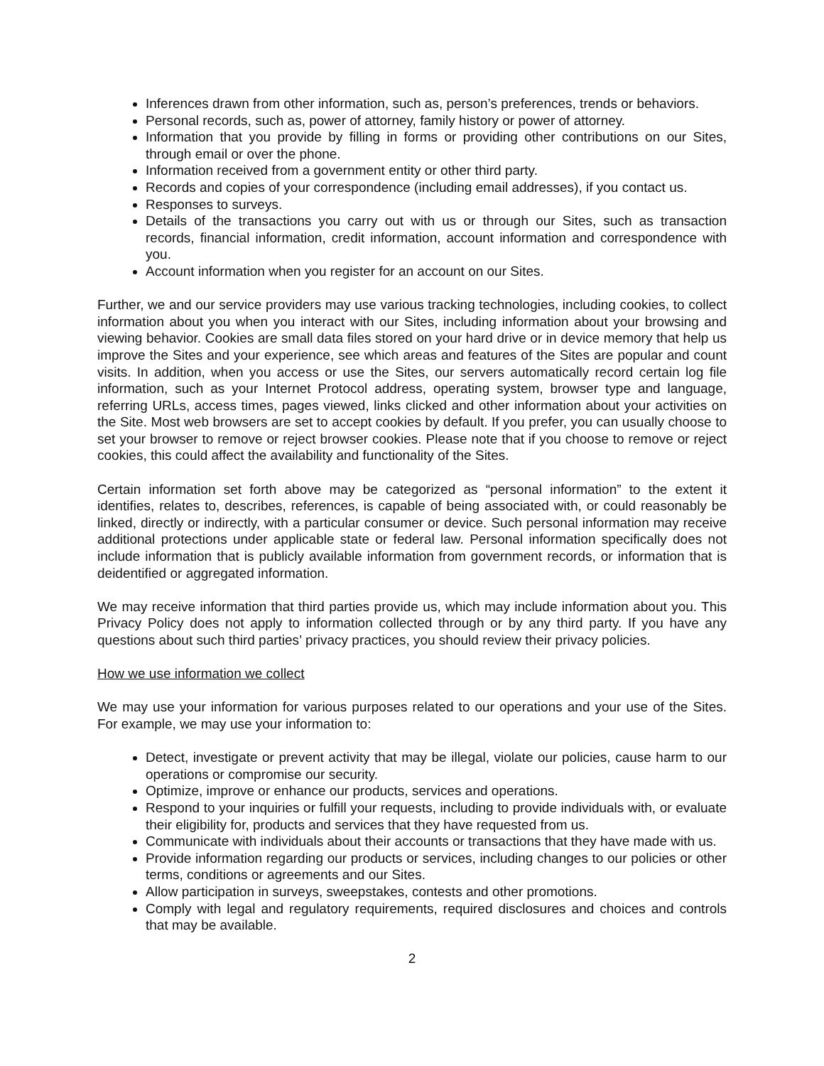Inferences drawn from other information, such as, person’s preferences, trends or behaviors.
Personal records, such as, power of attorney, family history or power of attorney.
Information that you provide by filling in forms or providing other contributions on our Sites, through email or over the phone.
Information received from a government entity or other third party.
Records and copies of your correspondence (including email addresses), if you contact us.
Responses to surveys.
Details of the transactions you carry out with us or through our Sites, such as transaction records, financial information, credit information, account information and correspondence with you.
Account information when you register for an account on our Sites.
Further, we and our service providers may use various tracking technologies, including cookies, to collect information about you when you interact with our Sites, including information about your browsing and viewing behavior. Cookies are small data files stored on your hard drive or in device memory that help us improve the Sites and your experience, see which areas and features of the Sites are popular and count visits. In addition, when you access or use the Sites, our servers automatically record certain log file information, such as your Internet Protocol address, operating system, browser type and language, referring URLs, access times, pages viewed, links clicked and other information about your activities on the Site. Most web browsers are set to accept cookies by default. If you prefer, you can usually choose to set your browser to remove or reject browser cookies. Please note that if you choose to remove or reject cookies, this could affect the availability and functionality of the Sites.
Certain information set forth above may be categorized as “personal information” to the extent it identifies, relates to, describes, references, is capable of being associated with, or could reasonably be linked, directly or indirectly, with a particular consumer or device. Such personal information may receive additional protections under applicable state or federal law. Personal information specifically does not include information that is publicly available information from government records, or information that is deidentified or aggregated information.
We may receive information that third parties provide us, which may include information about you. This Privacy Policy does not apply to information collected through or by any third party. If you have any questions about such third parties’ privacy practices, you should review their privacy policies.
How we use information we collect
We may use your information for various purposes related to our operations and your use of the Sites. For example, we may use your information to:
Detect, investigate or prevent activity that may be illegal, violate our policies, cause harm to our operations or compromise our security.
Optimize, improve or enhance our products, services and operations.
Respond to your inquiries or fulfill your requests, including to provide individuals with, or evaluate their eligibility for, products and services that they have requested from us.
Communicate with individuals about their accounts or transactions that they have made with us.
Provide information regarding our products or services, including changes to our policies or other terms, conditions or agreements and our Sites.
Allow participation in surveys, sweepstakes, contests and other promotions.
Comply with legal and regulatory requirements, required disclosures and choices and controls that may be available.
2